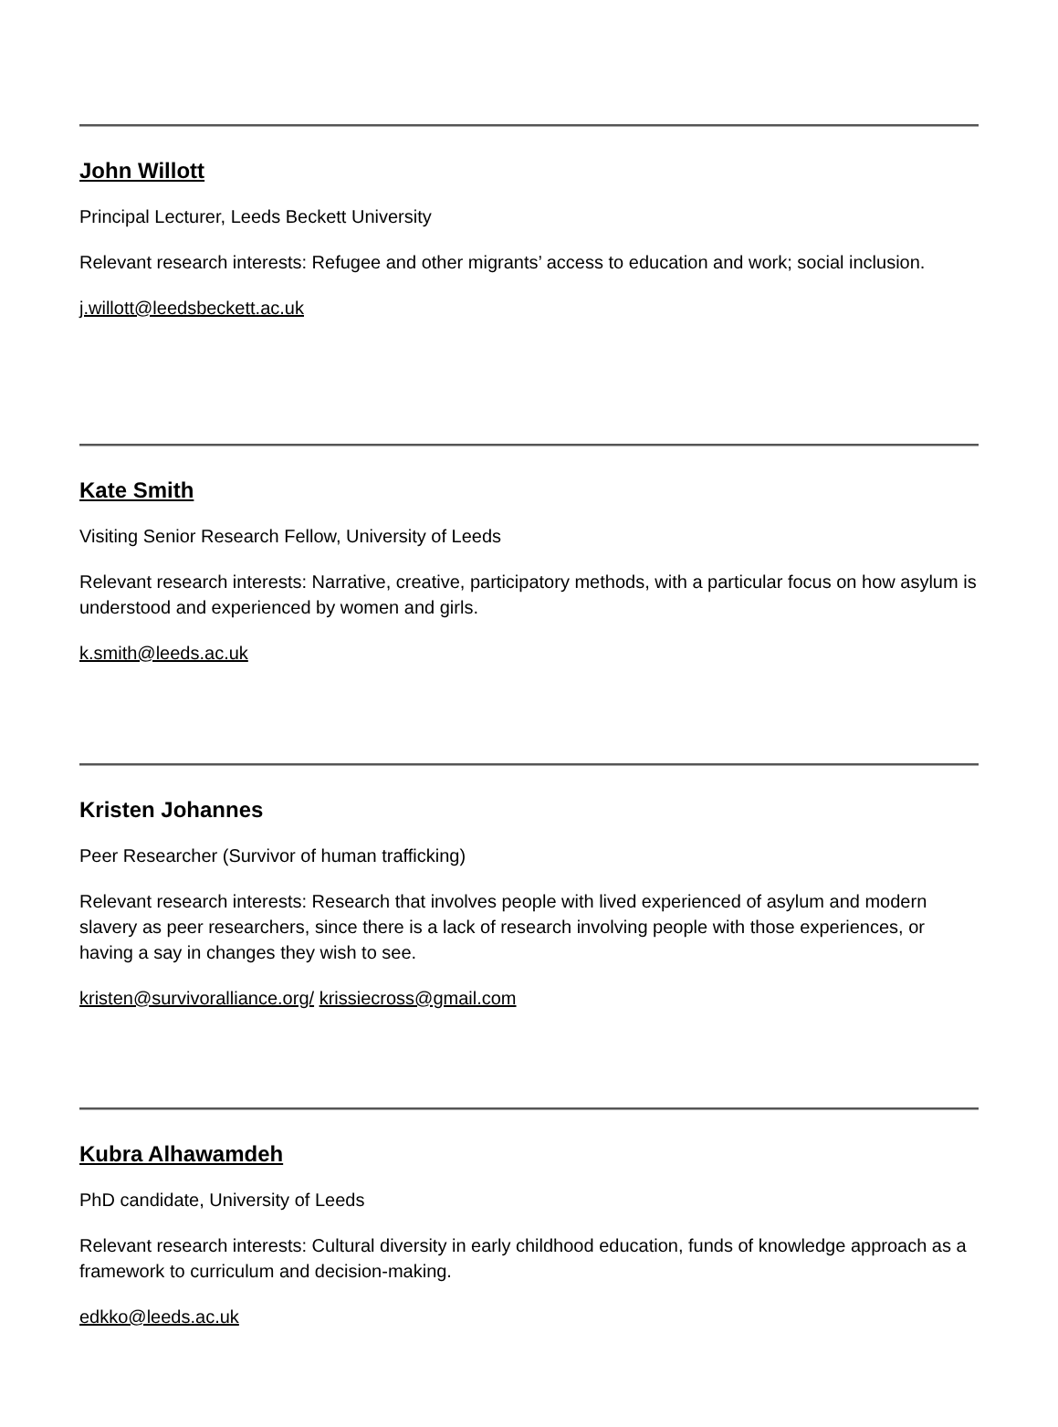John Willott
Principal Lecturer, Leeds Beckett University
Relevant research interests: Refugee and other migrants’ access to education and work; social inclusion.
j.willott@leedsbeckett.ac.uk
Kate Smith
Visiting Senior Research Fellow, University of Leeds
Relevant research interests: Narrative, creative, participatory methods, with a particular focus on how asylum is understood and experienced by women and girls.
k.smith@leeds.ac.uk
Kristen Johannes
Peer Researcher (Survivor of human trafficking)
Relevant research interests: Research that involves people with lived experienced of asylum and modern slavery as peer researchers, since there is a lack of research involving people with those experiences, or having a say in changes they wish to see.
kristen@survivoralliance.org/ krissiecross@gmail.com
Kubra Alhawamdeh
PhD candidate, University of Leeds
Relevant research interests: Cultural diversity in early childhood education, funds of knowledge approach as a framework to curriculum and decision-making.
edkko@leeds.ac.uk